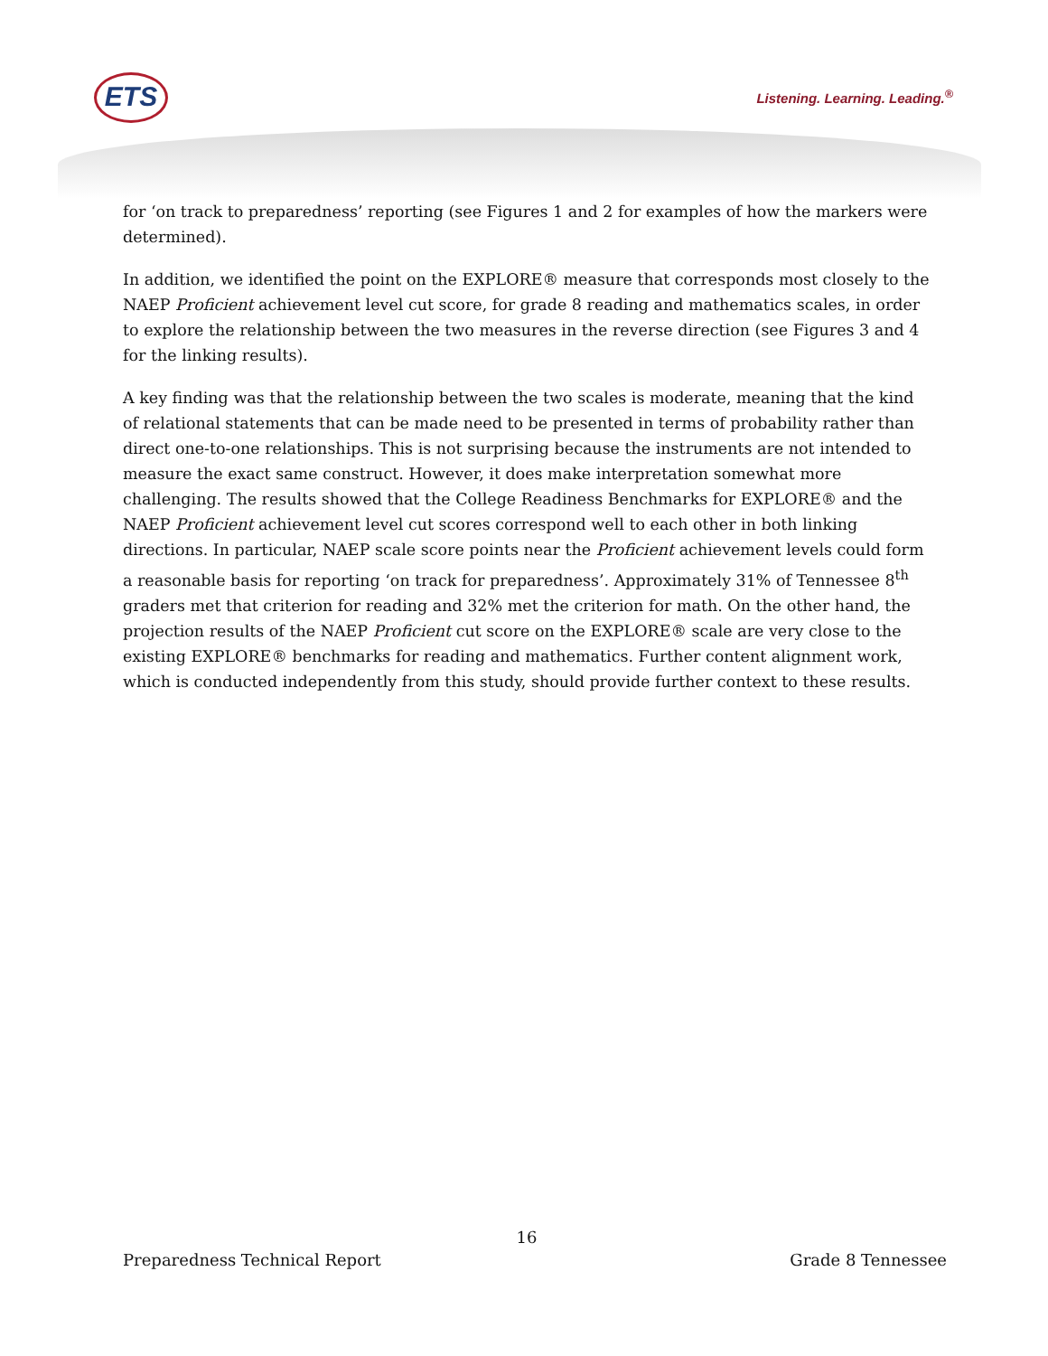ETS Listening. Learning. Leading.<sup>®</sup>
for ‘on track to preparedness’ reporting (see Figures 1 and 2 for examples of how the markers were determined).
In addition, we identified the point on the EXPLORE® measure that corresponds most closely to the NAEP Proficient achievement level cut score, for grade 8 reading and mathematics scales, in order to explore the relationship between the two measures in the reverse direction (see Figures 3 and 4 for the linking results).
A key finding was that the relationship between the two scales is moderate, meaning that the kind of relational statements that can be made need to be presented in terms of probability rather than direct one-to-one relationships. This is not surprising because the instruments are not intended to measure the exact same construct. However, it does make interpretation somewhat more challenging. The results showed that the College Readiness Benchmarks for EXPLORE® and the NAEP Proficient achievement level cut scores correspond well to each other in both linking directions. In particular, NAEP scale score points near the Proficient achievement levels could form a reasonable basis for reporting ‘on track for preparedness’. Approximately 31% of Tennessee 8<sup>th</sup> graders met that criterion for reading and 32% met the criterion for math. On the other hand, the projection results of the NAEP Proficient cut score on the EXPLORE® scale are very close to the existing EXPLORE® benchmarks for reading and mathematics. Further content alignment work, which is conducted independently from this study, should provide further context to these results.
16
Preparedness Technical Report Grade 8 Tennessee